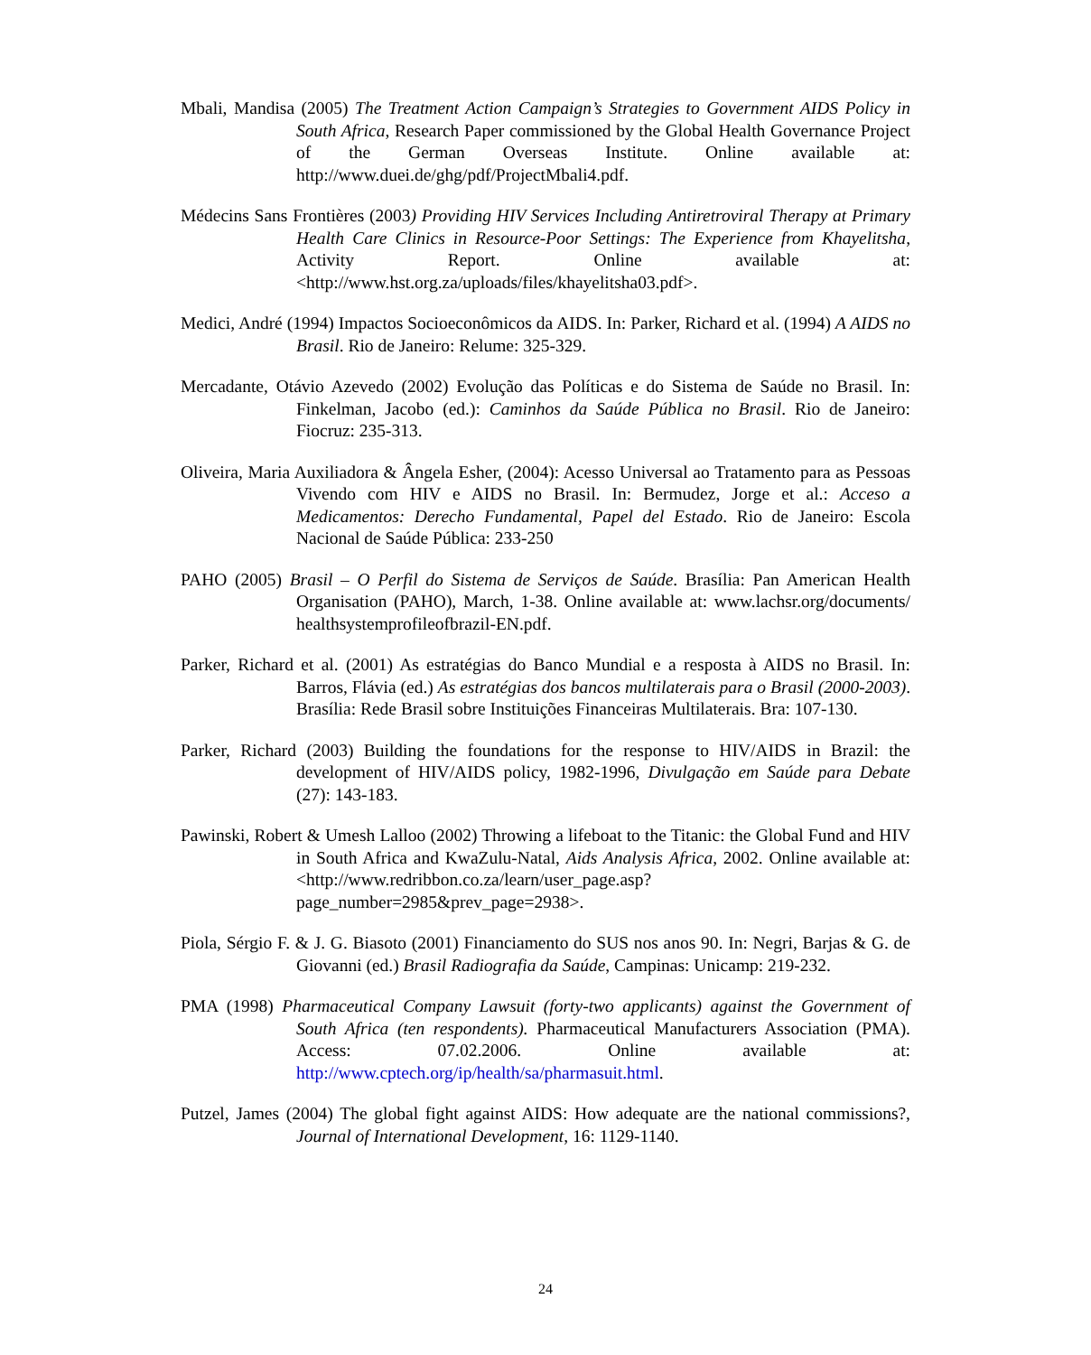Mbali, Mandisa (2005) The Treatment Action Campaign’s Strategies to Government AIDS Policy in South Africa, Research Paper commissioned by the Global Health Governance Project of the German Overseas Institute. Online available at: http://www.duei.de/ghg/pdf/ProjectMbali4.pdf.
Médecins Sans Frontières (2003) Providing HIV Services Including Antiretroviral Therapy at Primary Health Care Clinics in Resource-Poor Settings: The Experience from Khayelitsha, Activity Report. Online available at: <http://www.hst.org.za/uploads/files/khayelitsha03.pdf>.
Medici, André (1994) Impactos Socioeconômicos da AIDS. In: Parker, Richard et al. (1994) A AIDS no Brasil. Rio de Janeiro: Relume: 325-329.
Mercadante, Otávio Azevedo (2002) Evolução das Políticas e do Sistema de Saúde no Brasil. In: Finkelman, Jacobo (ed.): Caminhos da Saúde Pública no Brasil. Rio de Janeiro: Fiocruz: 235-313.
Oliveira, Maria Auxiliadora & Ângela Esher, (2004): Acesso Universal ao Tratamento para as Pessoas Vivendo com HIV e AIDS no Brasil. In: Bermudez, Jorge et al.: Acceso a Medicamentos: Derecho Fundamental, Papel del Estado. Rio de Janeiro: Escola Nacional de Saúde Pública: 233-250
PAHO (2005) Brasil – O Perfil do Sistema de Serviços de Saúde. Brasília: Pan American Health Organisation (PAHO), March, 1-38. Online available at: www.lachsr.org/documents/ healthsystemprofileofbrazil-EN.pdf.
Parker, Richard et al. (2001) As estratégias do Banco Mundial e a resposta à AIDS no Brasil. In: Barros, Flávia (ed.) As estratégias dos bancos multilaterais para o Brasil (2000-2003). Brasília: Rede Brasil sobre Instituições Financeiras Multilaterais. Bra: 107-130.
Parker, Richard (2003) Building the foundations for the response to HIV/AIDS in Brazil: the development of HIV/AIDS policy, 1982-1996, Divulgação em Saúde para Debate (27): 143-183.
Pawinski, Robert & Umesh Lalloo (2002) Throwing a lifeboat to the Titanic: the Global Fund and HIV in South Africa and KwaZulu-Natal, Aids Analysis Africa, 2002. Online available at: <http://www.redribbon.co.za/learn/user_page.asp?page_number=2985&prev_page=2938>.
Piola, Sérgio F. & J. G. Biasoto (2001) Financiamento do SUS nos anos 90. In: Negri, Barjas & G. de Giovanni (ed.) Brasil Radiografia da Saúde, Campinas: Unicamp: 219-232.
PMA (1998) Pharmaceutical Company Lawsuit (forty-two applicants) against the Government of South Africa (ten respondents). Pharmaceutical Manufacturers Association (PMA). Access: 07.02.2006. Online available at: http://www.cptech.org/ip/health/sa/pharmasuit.html.
Putzel, James (2004) The global fight against AIDS: How adequate are the national commissions?, Journal of International Development, 16: 1129-1140.
24